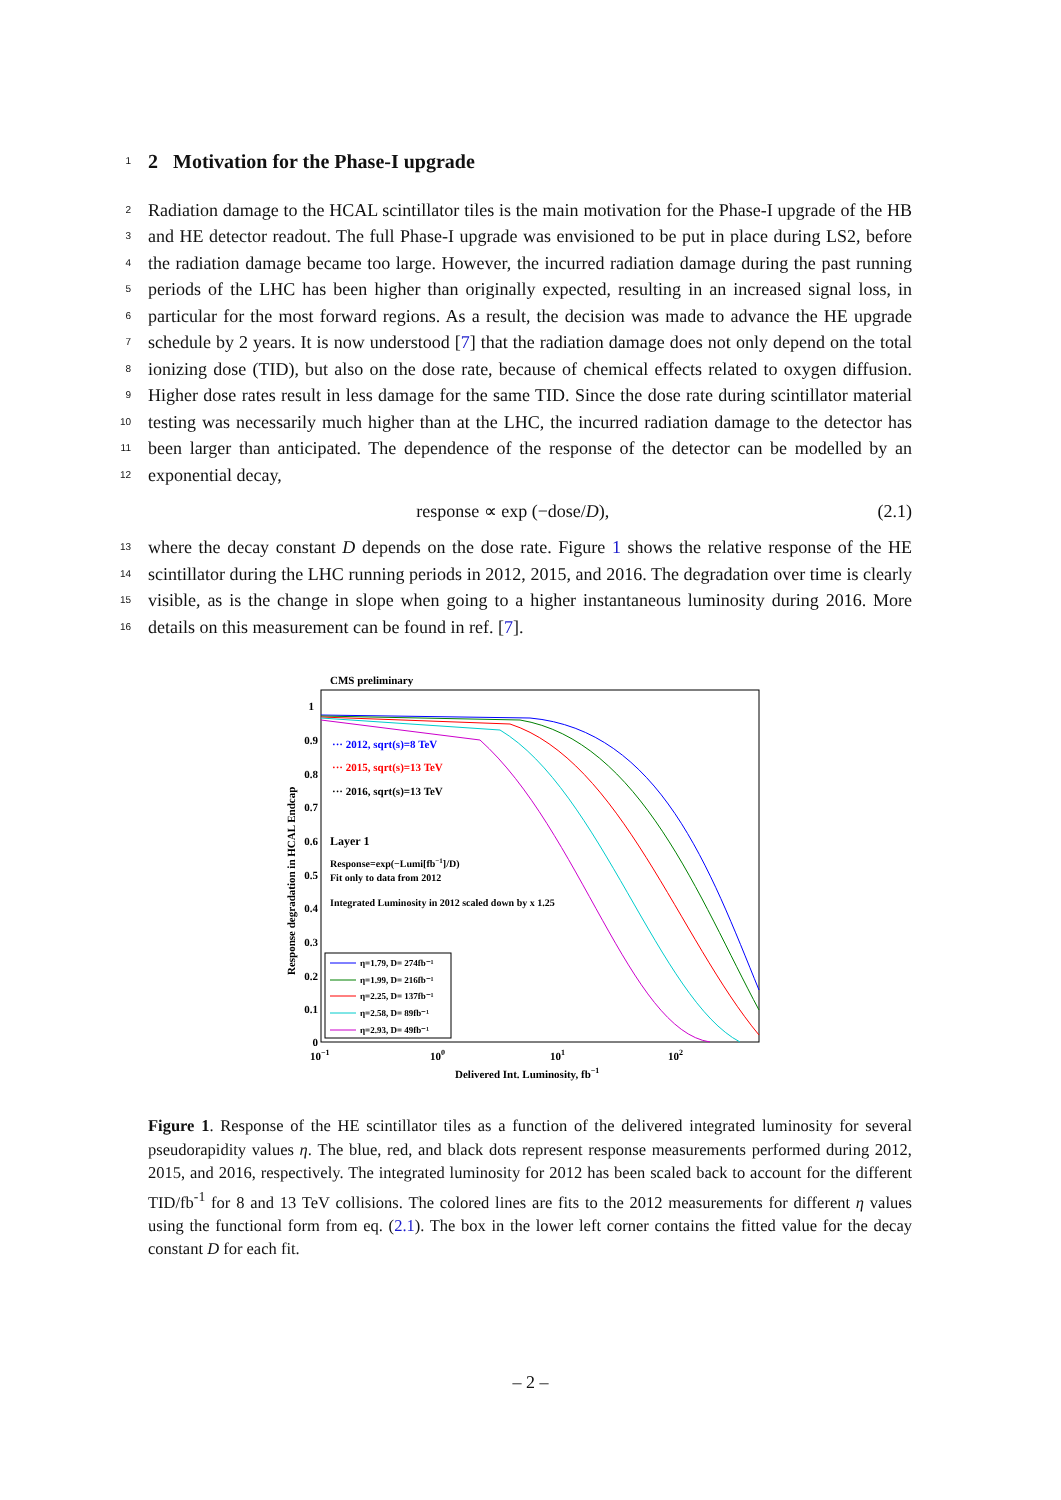1
2 Motivation for the Phase-I upgrade
2
3
4
5
6
7
8
9
10
11
12
Radiation damage to the HCAL scintillator tiles is the main motivation for the Phase-I upgrade of the HB and HE detector readout. The full Phase-I upgrade was envisioned to be put in place during LS2, before the radiation damage became too large. However, the incurred radiation damage during the past running periods of the LHC has been higher than originally expected, resulting in an increased signal loss, in particular for the most forward regions. As a result, the decision was made to advance the HE upgrade schedule by 2 years. It is now understood [7] that the radiation damage does not only depend on the total ionizing dose (TID), but also on the dose rate, because of chemical effects related to oxygen diffusion. Higher dose rates result in less damage for the same TID. Since the dose rate during scintillator material testing was necessarily much higher than at the LHC, the incurred radiation damage to the detector has been larger than anticipated. The dependence of the response of the detector can be modelled by an exponential decay,
response ∝ exp (−dose/D), (2.1)
13
14
15
16
where the decay constant D depends on the dose rate. Figure 1 shows the relative response of the HE scintillator during the LHC running periods in 2012, 2015, and 2016. The degradation over time is clearly visible, as is the change in slope when going to a higher instantaneous luminosity during 2016. More details on this measurement can be found in ref. [7].
CMS preliminary
1
0.9
0.8
0.7
0.6
0.5
0.4
0.3
0.2
0.1
0
10−1
100
101
102
Delivered Int. Luminosity, fb−1
Response degradation in HCAL Endcap
··· 2012, sqrt(s)=8 TeV
··· 2015, sqrt(s)=13 TeV
··· 2016, sqrt(s)=13 TeV
Layer 1
Response=exp(−Lumi[fb−1]/D)
Fit only to data from 2012
Integrated Luminosity in 2012 scaled down by x 1.25
η=1.79, D= 274fb⁻¹
η=1.99, D= 216fb⁻¹
η=2.25, D= 137fb⁻¹
η=2.58, D= 89fb⁻¹
η=2.93, D= 49fb⁻¹
Figure 1. Response of the HE scintillator tiles as a function of the delivered integrated luminosity for several pseudorapidity values η. The blue, red, and black dots represent response measurements performed during 2012, 2015, and 2016, respectively. The integrated luminosity for 2012 has been scaled back to account for the different TID/fb<sup>-1</sup> for 8 and 13 TeV collisions. The colored lines are fits to the 2012 measurements for different η values using the functional form from eq. (2.1). The box in the lower left corner contains the fitted value for the decay constant D for each fit.
– 2 –